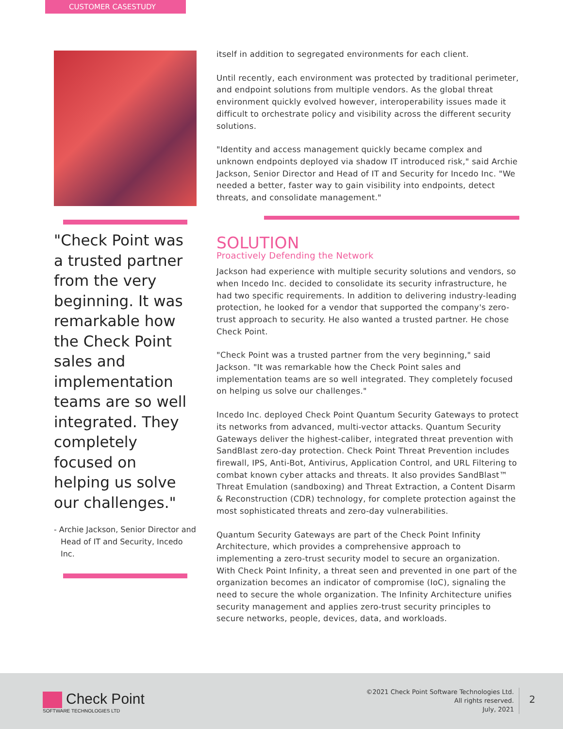CUSTOMER CASESTUDY
"Check Point was a trusted partner from the very beginning. It was remarkable how the Check Point sales and implementation teams are so well integrated. They completely focused on helping us solve our challenges."
- Archie Jackson, Senior Director and Head of IT and Security, Incedo Inc.
itself in addition to segregated environments for each client.
Until recently, each environment was protected by traditional perimeter, and endpoint solutions from multiple vendors. As the global threat environment quickly evolved however, interoperability issues made it difficult to orchestrate policy and visibility across the different security solutions.
"Identity and access management quickly became complex and unknown endpoints deployed via shadow IT introduced risk," said Archie Jackson, Senior Director and Head of IT and Security for Incedo Inc. "We needed a better, faster way to gain visibility into endpoints, detect threats, and consolidate management."
SOLUTION
Proactively Defending the Network
Jackson had experience with multiple security solutions and vendors, so when Incedo Inc. decided to consolidate its security infrastructure, he had two specific requirements. In addition to delivering industry-leading protection, he looked for a vendor that supported the company's zero-trust approach to security. He also wanted a trusted partner. He chose Check Point.
"Check Point was a trusted partner from the very beginning," said Jackson. "It was remarkable how the Check Point sales and implementation teams are so well integrated. They completely focused on helping us solve our challenges."
Incedo Inc. deployed Check Point Quantum Security Gateways to protect its networks from advanced, multi-vector attacks. Quantum Security Gateways deliver the highest-caliber, integrated threat prevention with SandBlast zero-day protection. Check Point Threat Prevention includes firewall, IPS, Anti-Bot, Antivirus, Application Control, and URL Filtering to combat known cyber attacks and threats. It also provides SandBlast™ Threat Emulation (sandboxing) and Threat Extraction, a Content Disarm & Reconstruction (CDR) technology, for complete protection against the most sophisticated threats and zero-day vulnerabilities.
Quantum Security Gateways are part of the Check Point Infinity Architecture, which provides a comprehensive approach to implementing a zero-trust security model to secure an organization. With Check Point Infinity, a threat seen and prevented in one part of the organization becomes an indicator of compromise (IoC), signaling the need to secure the whole organization. The Infinity Architecture unifies security management and applies zero-trust security principles to secure networks, people, devices, data, and workloads.
Check Point
SOFTWARE TECHNOLOGIES LTD
©2021 Check Point Software Technologies Ltd.
All rights reserved.
July, 2021
2